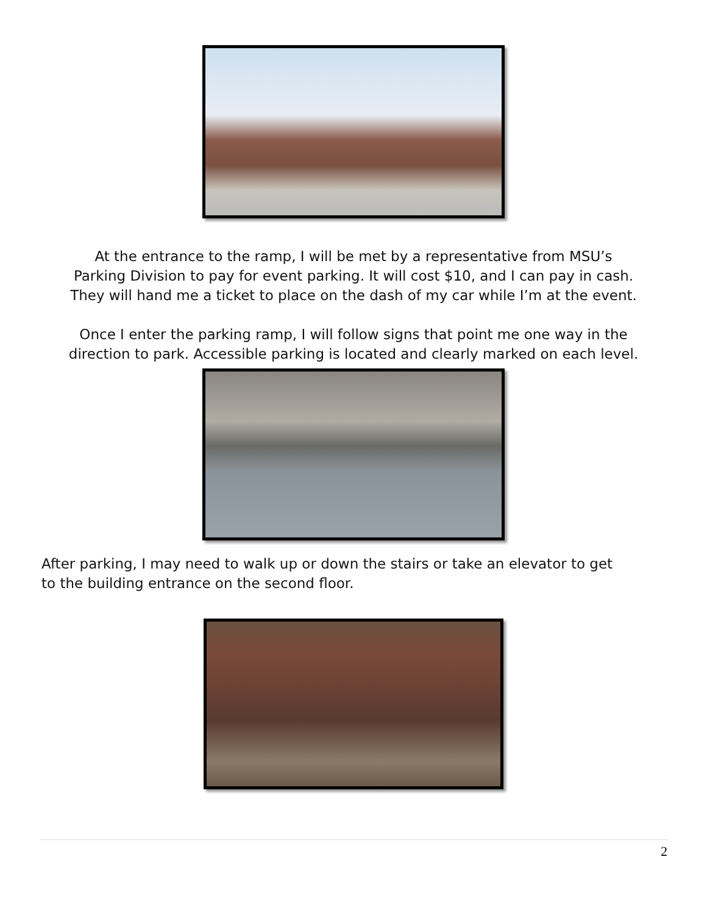At the entrance to the ramp, I will be met by a representative from MSU’s
Parking Division to pay for event parking. It will cost $10, and I can pay in cash.
They will hand me a ticket to place on the dash of my car while I’m at the event.
Once I enter the parking ramp, I will follow signs that point me one way in the
direction to park. Accessible parking is located and clearly marked on each level.
After parking, I may need to walk up or down the stairs or take an elevator to get
to the building entrance on the second floor.
2